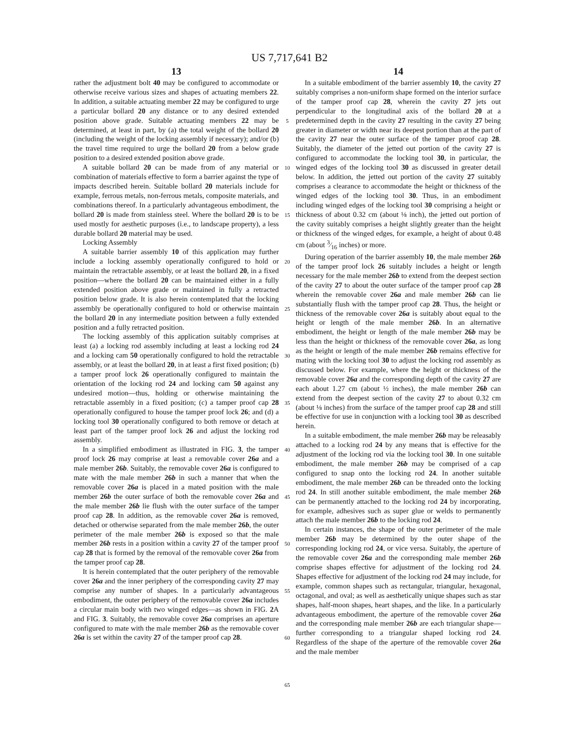US 7,717,641 B2
13
rather the adjustment bolt 40 may be configured to accommodate or otherwise receive various sizes and shapes of actuating members 22. In addition, a suitable actuating member 22 may be configured to urge a particular bollard 20 any distance or to any desired extended position above grade. Suitable actuating members 22 may be determined, at least in part, by (a) the total weight of the bollard 20 (including the weight of the locking assembly if necessary); and/or (b) the travel time required to urge the bollard 20 from a below grade position to a desired extended position above grade.
A suitable bollard 20 can be made from of any material or combination of materials effective to form a barrier against the type of impacts described herein. Suitable bollard 20 materials include for example, ferrous metals, non-ferrous metals, composite materials, and combinations thereof. In a particularly advantageous embodiment, the bollard 20 is made from stainless steel. Where the bollard 20 is to be used mostly for aesthetic purposes (i.e., to landscape property), a less durable bollard 20 material may be used.
Locking Assembly
A suitable barrier assembly 10 of this application may further include a locking assembly operationally configured to hold or maintain the retractable assembly, or at least the bollard 20, in a fixed position—where the bollard 20 can be maintained either in a fully extended position above grade or maintained in fully a retracted position below grade. It is also herein contemplated that the locking assembly be operationally configured to hold or otherwise maintain the bollard 20 in any intermediate position between a fully extended position and a fully retracted position.
The locking assembly of this application suitably comprises at least (a) a locking rod assembly including at least a locking rod 24 and a locking cam 50 operationally configured to hold the retractable assembly, or at least the bollard 20, in at least a first fixed position; (b) a tamper proof lock 26 operationally configured to maintain the orientation of the locking rod 24 and locking cam 50 against any undesired motion—thus, holding or otherwise maintaining the retractable assembly in a fixed position; (c) a tamper proof cap 28 operationally configured to house the tamper proof lock 26; and (d) a locking tool 30 operationally configured to both remove or detach at least part of the tamper proof lock 26 and adjust the locking rod assembly.
In a simplified embodiment as illustrated in FIG. 3, the tamper proof lock 26 may comprise at least a removable cover 26a and a male member 26b. Suitably, the removable cover 26a is configured to mate with the male member 26b in such a manner that when the removable cover 26a is placed in a mated position with the male member 26b the outer surface of both the removable cover 26a and the male member 26b lie flush with the outer surface of the tamper proof cap 28. In addition, as the removable cover 26a is removed, detached or otherwise separated from the male member 26b, the outer perimeter of the male member 26b is exposed so that the male member 26b rests in a position within a cavity 27 of the tamper proof cap 28 that is formed by the removal of the removable cover 26a from the tamper proof cap 28.
It is herein contemplated that the outer periphery of the removable cover 26a and the inner periphery of the corresponding cavity 27 may comprise any number of shapes. In a particularly advantageous embodiment, the outer periphery of the removable cover 26a includes a circular main body with two winged edges—as shown in FIG. 2 A and FIG. 3. Suitably, the removable cover 26a comprises an aperture configured to mate with the male member 26b as the removable cover 26a is set within the cavity 27 of the tamper proof cap 28.
5
10
15
20
25
30
35
40
45
50
55
60
65
14
In a suitable embodiment of the barrier assembly 10, the cavity 27 suitably comprises a non-uniform shape formed on the interior surface of the tamper proof cap 28, wherein the cavity 27 jets out perpendicular to the longitudinal axis of the bollard 20 at a predetermined depth in the cavity 27 resulting in the cavity 27 being greater in diameter or width near its deepest portion than at the part of the cavity 27 near the outer surface of the tamper proof cap 28. Suitably, the diameter of the jetted out portion of the cavity 27 is configured to accommodate the locking tool 30, in particular, the winged edges of the locking tool 30 as discussed in greater detail below. In addition, the jetted out portion of the cavity 27 suitably comprises a clearance to accommodate the height or thickness of the winged edges of the locking tool 30. Thus, in an embodiment including winged edges of the locking tool 30 comprising a height or thickness of about 0.32 cm (about ⅛ inch), the jetted out portion of the cavity suitably comprises a height slightly greater than the height or thickness of the winged edges, for example, a height of about 0.48 cm (about 3⁄16 inches) or more.
During operation of the barrier assembly 10, the male member 26b of the tamper proof lock 26 suitably includes a height or length necessary for the male member 26b to extend from the deepest section of the cavity 27 to about the outer surface of the tamper proof cap 28 wherein the removable cover 26a and male member 26b can lie substantially flush with the tamper proof cap 28. Thus, the height or thickness of the removable cover 26a is suitably about equal to the height or length of the male member 26b. In an alternative embodiment, the height or length of the male member 26b may be less than the height or thickness of the removable cover 26a, as long as the height or length of the male member 26b remains effective for mating with the locking tool 30 to adjust the locking rod assembly as discussed below. For example, where the height or thickness of the removable cover 26a and the corresponding depth of the cavity 27 are each about 1.27 cm (about ½ inches), the male member 26b can extend from the deepest section of the cavity 27 to about 0.32 cm (about ⅛ inches) from the surface of the tamper proof cap 28 and still be effective for use in conjunction with a locking tool 30 as described herein.
In a suitable embodiment, the male member 26b may be releasably attached to a locking rod 24 by any means that is effective for the adjustment of the locking rod via the locking tool 30. In one suitable embodiment, the male member 26b may be comprised of a cap configured to snap onto the locking rod 24. In another suitable embodiment, the male member 26b can be threaded onto the locking rod 24. In still another suitable embodiment, the male member 26b can be permanently attached to the locking rod 24 by incorporating, for example, adhesives such as super glue or welds to permanently attach the male member 26b to the locking rod 24.
In certain instances, the shape of the outer perimeter of the male member 26b may be determined by the outer shape of the corresponding locking rod 24, or vice versa. Suitably, the aperture of the removable cover 26a and the corresponding male member 26b comprise shapes effective for adjustment of the locking rod 24. Shapes effective for adjustment of the locking rod 24 may include, for example, common shapes such as rectangular, triangular, hexagonal, octagonal, and oval; as well as aesthetically unique shapes such as star shapes, half-moon shapes, heart shapes, and the like. In a particularly advantageous embodiment, the aperture of the removable cover 26a and the corresponding male member 26b are each triangular shape—further corresponding to a triangular shaped locking rod 24. Regardless of the shape of the aperture of the removable cover 26a and the male member